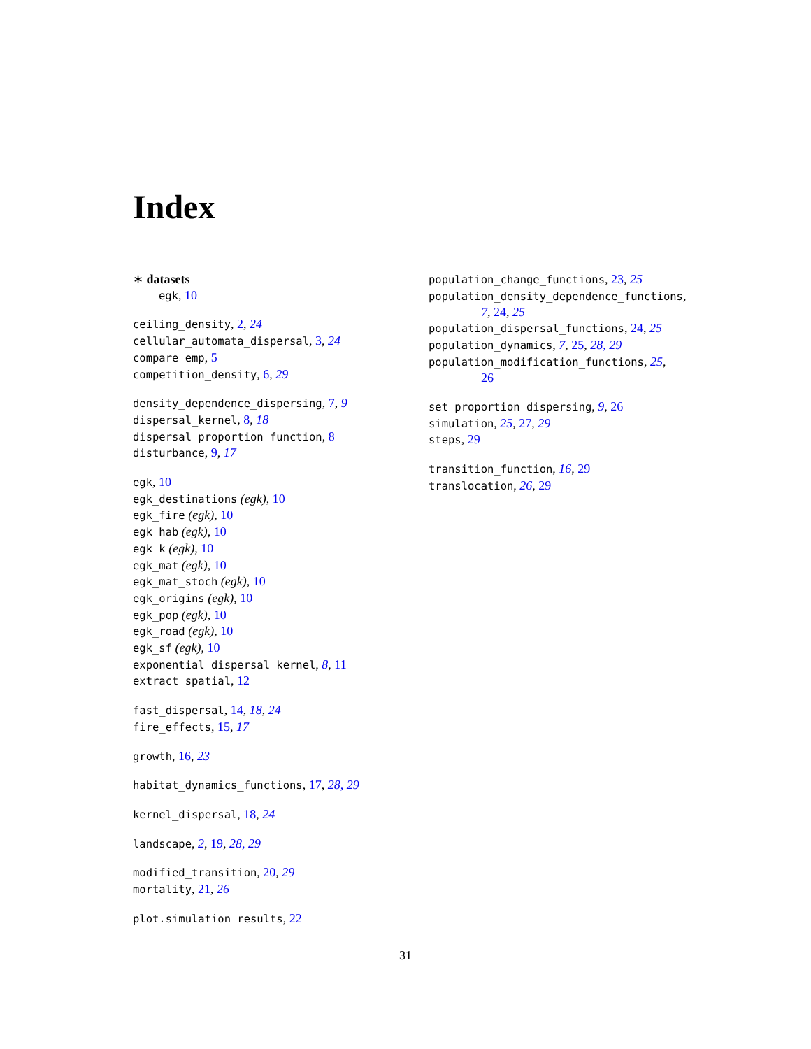Index
∗ datasets
egk, 10
ceiling_density, 2, 24
cellular_automata_dispersal, 3, 24
compare_emp, 5
competition_density, 6, 29
density_dependence_dispersing, 7, 9
dispersal_kernel, 8, 18
dispersal_proportion_function, 8
disturbance, 9, 17
egk, 10
egk_destinations (egk), 10
egk_fire (egk), 10
egk_hab (egk), 10
egk_k (egk), 10
egk_mat (egk), 10
egk_mat_stoch (egk), 10
egk_origins (egk), 10
egk_pop (egk), 10
egk_road (egk), 10
egk_sf (egk), 10
exponential_dispersal_kernel, 8, 11
extract_spatial, 12
fast_dispersal, 14, 18, 24
fire_effects, 15, 17
growth, 16, 23
habitat_dynamics_functions, 17, 28, 29
kernel_dispersal, 18, 24
landscape, 2, 19, 28, 29
modified_transition, 20, 29
mortality, 21, 26
plot.simulation_results, 22
population_change_functions, 23, 25
population_density_dependence_functions,
7, 24, 25
population_dispersal_functions, 24, 25
population_dynamics, 7, 25, 28, 29
population_modification_functions, 25,
26
set_proportion_dispersing, 9, 26
simulation, 25, 27, 29
steps, 29
transition_function, 16, 29
translocation, 26, 29
31